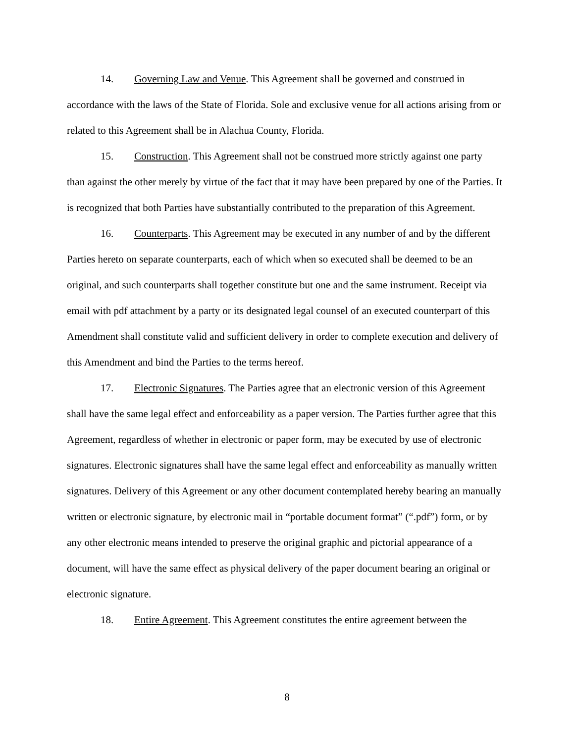14. Governing Law and Venue. This Agreement shall be governed and construed in accordance with the laws of the State of Florida. Sole and exclusive venue for all actions arising from or related to this Agreement shall be in Alachua County, Florida.
15. Construction. This Agreement shall not be construed more strictly against one party than against the other merely by virtue of the fact that it may have been prepared by one of the Parties. It is recognized that both Parties have substantially contributed to the preparation of this Agreement.
16. Counterparts. This Agreement may be executed in any number of and by the different Parties hereto on separate counterparts, each of which when so executed shall be deemed to be an original, and such counterparts shall together constitute but one and the same instrument. Receipt via email with pdf attachment by a party or its designated legal counsel of an executed counterpart of this Amendment shall constitute valid and sufficient delivery in order to complete execution and delivery of this Amendment and bind the Parties to the terms hereof.
17. Electronic Signatures. The Parties agree that an electronic version of this Agreement shall have the same legal effect and enforceability as a paper version. The Parties further agree that this Agreement, regardless of whether in electronic or paper form, may be executed by use of electronic signatures. Electronic signatures shall have the same legal effect and enforceability as manually written signatures. Delivery of this Agreement or any other document contemplated hereby bearing an manually written or electronic signature, by electronic mail in “portable document format” (“.pdf”) form, or by any other electronic means intended to preserve the original graphic and pictorial appearance of a document, will have the same effect as physical delivery of the paper document bearing an original or electronic signature.
18. Entire Agreement. This Agreement constitutes the entire agreement between the
8